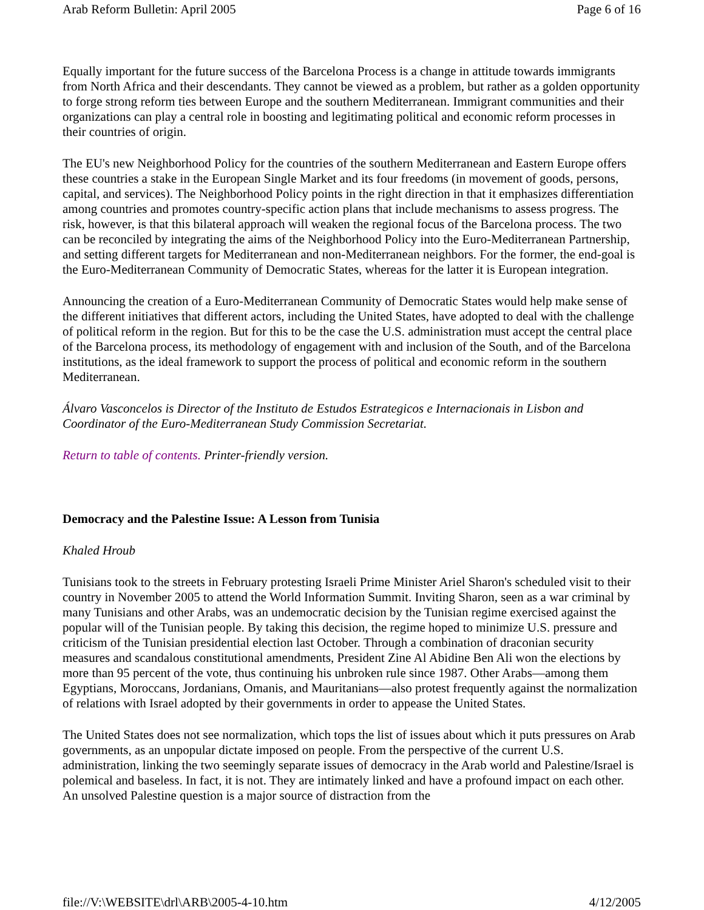Arab Reform Bulletin: April 2005 Page 6 of 16
Equally important for the future success of the Barcelona Process is a change in attitude towards immigrants from North Africa and their descendants. They cannot be viewed as a problem, but rather as a golden opportunity to forge strong reform ties between Europe and the southern Mediterranean. Immigrant communities and their organizations can play a central role in boosting and legitimating political and economic reform processes in their countries of origin.
The EU's new Neighborhood Policy for the countries of the southern Mediterranean and Eastern Europe offers these countries a stake in the European Single Market and its four freedoms (in movement of goods, persons, capital, and services). The Neighborhood Policy points in the right direction in that it emphasizes differentiation among countries and promotes country-specific action plans that include mechanisms to assess progress. The risk, however, is that this bilateral approach will weaken the regional focus of the Barcelona process. The two can be reconciled by integrating the aims of the Neighborhood Policy into the Euro-Mediterranean Partnership, and setting different targets for Mediterranean and non-Mediterranean neighbors. For the former, the end-goal is the Euro-Mediterranean Community of Democratic States, whereas for the latter it is European integration.
Announcing the creation of a Euro-Mediterranean Community of Democratic States would help make sense of the different initiatives that different actors, including the United States, have adopted to deal with the challenge of political reform in the region. But for this to be the case the U.S. administration must accept the central place of the Barcelona process, its methodology of engagement with and inclusion of the South, and of the Barcelona institutions, as the ideal framework to support the process of political and economic reform in the southern Mediterranean.
Álvaro Vasconcelos is Director of the Instituto de Estudos Estrategicos e Internacionais in Lisbon and Coordinator of the Euro-Mediterranean Study Commission Secretariat.
Return to table of contents. Printer-friendly version.
Democracy and the Palestine Issue: A Lesson from Tunisia
Khaled Hroub
Tunisians took to the streets in February protesting Israeli Prime Minister Ariel Sharon's scheduled visit to their country in November 2005 to attend the World Information Summit. Inviting Sharon, seen as a war criminal by many Tunisians and other Arabs, was an undemocratic decision by the Tunisian regime exercised against the popular will of the Tunisian people. By taking this decision, the regime hoped to minimize U.S. pressure and criticism of the Tunisian presidential election last October. Through a combination of draconian security measures and scandalous constitutional amendments, President Zine Al Abidine Ben Ali won the elections by more than 95 percent of the vote, thus continuing his unbroken rule since 1987. Other Arabs—among them Egyptians, Moroccans, Jordanians, Omanis, and Mauritanians—also protest frequently against the normalization of relations with Israel adopted by their governments in order to appease the United States.
The United States does not see normalization, which tops the list of issues about which it puts pressures on Arab governments, as an unpopular dictate imposed on people. From the perspective of the current U.S. administration, linking the two seemingly separate issues of democracy in the Arab world and Palestine/Israel is polemical and baseless. In fact, it is not. They are intimately linked and have a profound impact on each other. An unsolved Palestine question is a major source of distraction from the
file://V:\WEBSITE\drl\ARB\2005-4-10.htm 4/12/2005